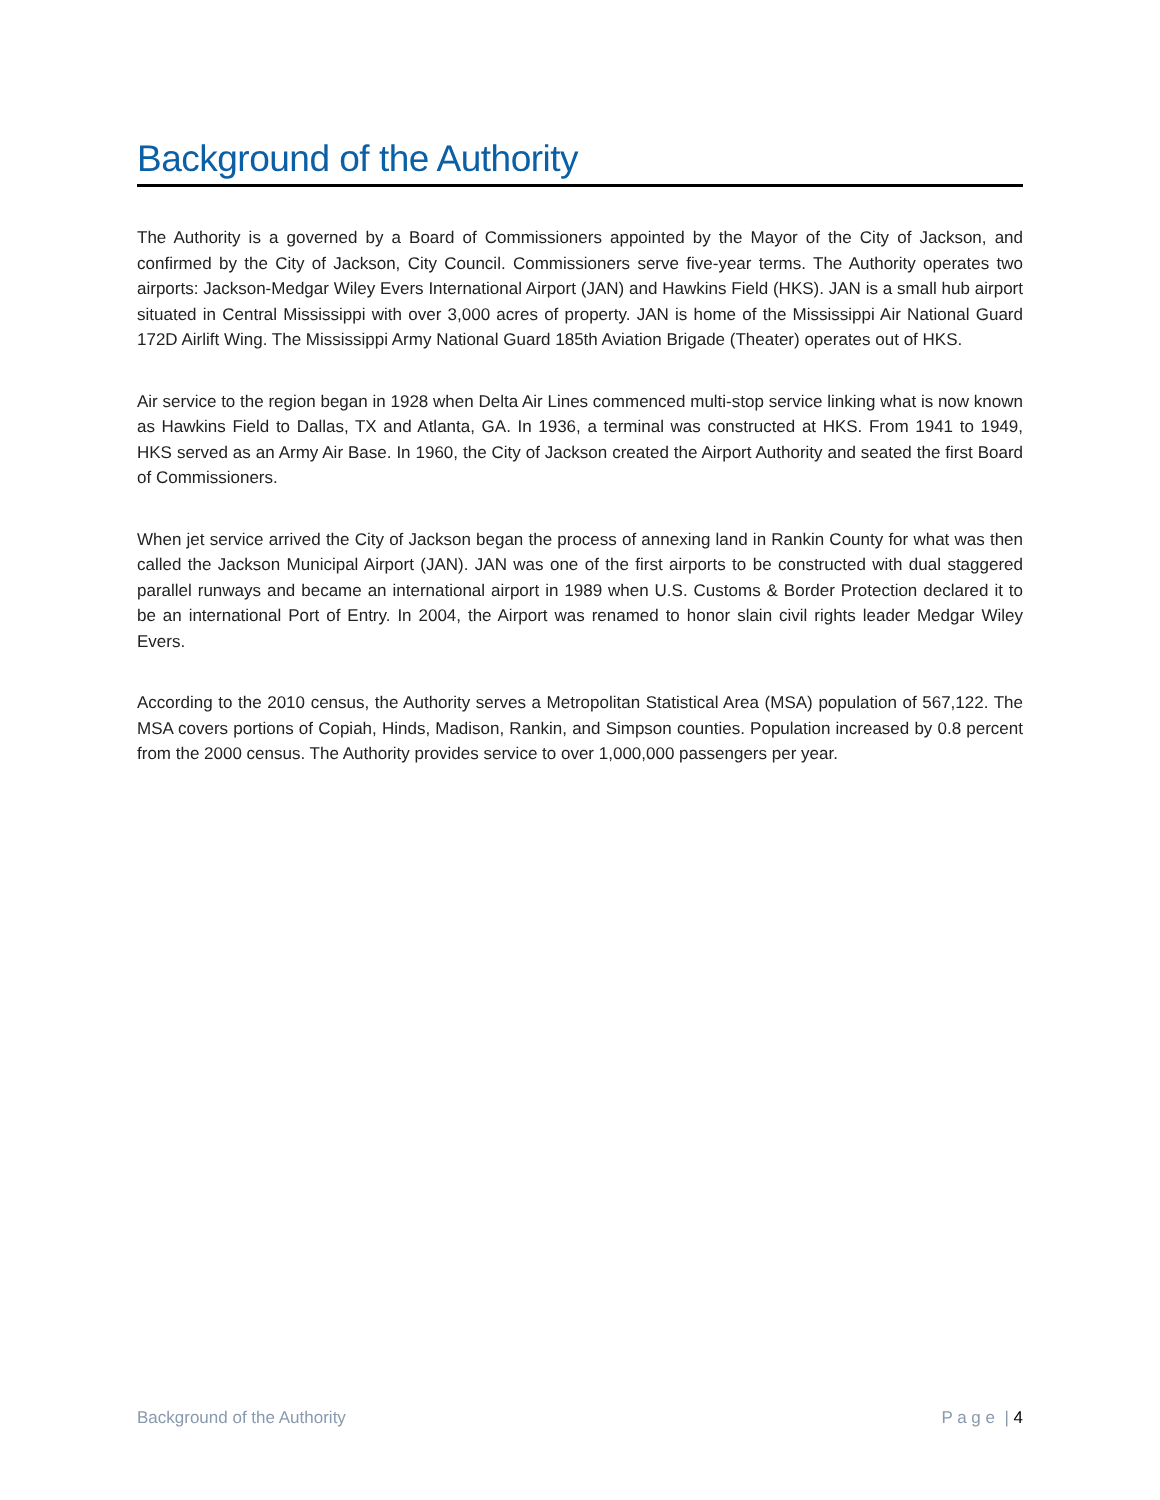Background of the Authority
The Authority is a governed by a Board of Commissioners appointed by the Mayor of the City of Jackson, and confirmed by the City of Jackson, City Council. Commissioners serve five-year terms. The Authority operates two airports: Jackson-Medgar Wiley Evers International Airport (JAN) and Hawkins Field (HKS). JAN is a small hub airport situated in Central Mississippi with over 3,000 acres of property. JAN is home of the Mississippi Air National Guard 172D Airlift Wing. The Mississippi Army National Guard 185th Aviation Brigade (Theater) operates out of HKS.
Air service to the region began in 1928 when Delta Air Lines commenced multi-stop service linking what is now known as Hawkins Field to Dallas, TX and Atlanta, GA. In 1936, a terminal was constructed at HKS. From 1941 to 1949, HKS served as an Army Air Base. In 1960, the City of Jackson created the Airport Authority and seated the first Board of Commissioners.
When jet service arrived the City of Jackson began the process of annexing land in Rankin County for what was then called the Jackson Municipal Airport (JAN). JAN was one of the first airports to be constructed with dual staggered parallel runways and became an international airport in 1989 when U.S. Customs & Border Protection declared it to be an international Port of Entry. In 2004, the Airport was renamed to honor slain civil rights leader Medgar Wiley Evers.
According to the 2010 census, the Authority serves a Metropolitan Statistical Area (MSA) population of 567,122. The MSA covers portions of Copiah, Hinds, Madison, Rankin, and Simpson counties. Population increased by 0.8 percent from the 2000 census. The Authority provides service to over 1,000,000 passengers per year.
Background of the Authority P a g e | 4